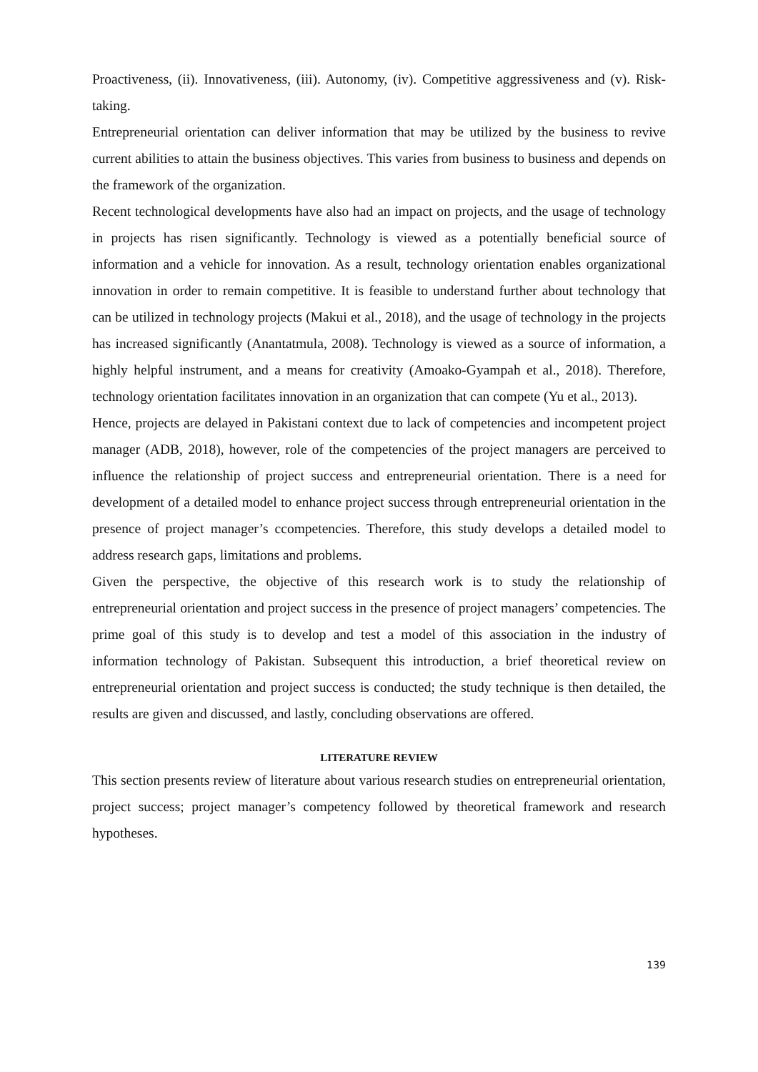Proactiveness, (ii). Innovativeness, (iii). Autonomy, (iv). Competitive aggressiveness and (v). Risk-taking.
Entrepreneurial orientation can deliver information that may be utilized by the business to revive current abilities to attain the business objectives. This varies from business to business and depends on the framework of the organization.
Recent technological developments have also had an impact on projects, and the usage of technology in projects has risen significantly. Technology is viewed as a potentially beneficial source of information and a vehicle for innovation. As a result, technology orientation enables organizational innovation in order to remain competitive. It is feasible to understand further about technology that can be utilized in technology projects (Makui et al., 2018), and the usage of technology in the projects has increased significantly (Anantatmula, 2008). Technology is viewed as a source of information, a highly helpful instrument, and a means for creativity (Amoako-Gyampah et al., 2018). Therefore, technology orientation facilitates innovation in an organization that can compete (Yu et al., 2013).
Hence, projects are delayed in Pakistani context due to lack of competencies and incompetent project manager (ADB, 2018), however, role of the competencies of the project managers are perceived to influence the relationship of project success and entrepreneurial orientation. There is a need for development of a detailed model to enhance project success through entrepreneurial orientation in the presence of project manager’s ccompetencies. Therefore, this study develops a detailed model to address research gaps, limitations and problems.
Given the perspective, the objective of this research work is to study the relationship of entrepreneurial orientation and project success in the presence of project managers’ competencies. The prime goal of this study is to develop and test a model of this association in the industry of information technology of Pakistan. Subsequent this introduction, a brief theoretical review on entrepreneurial orientation and project success is conducted; the study technique is then detailed, the results are given and discussed, and lastly, concluding observations are offered.
LITERATURE REVIEW
This section presents review of literature about various research studies on entrepreneurial orientation, project success; project manager’s competency followed by theoretical framework and research hypotheses.
139